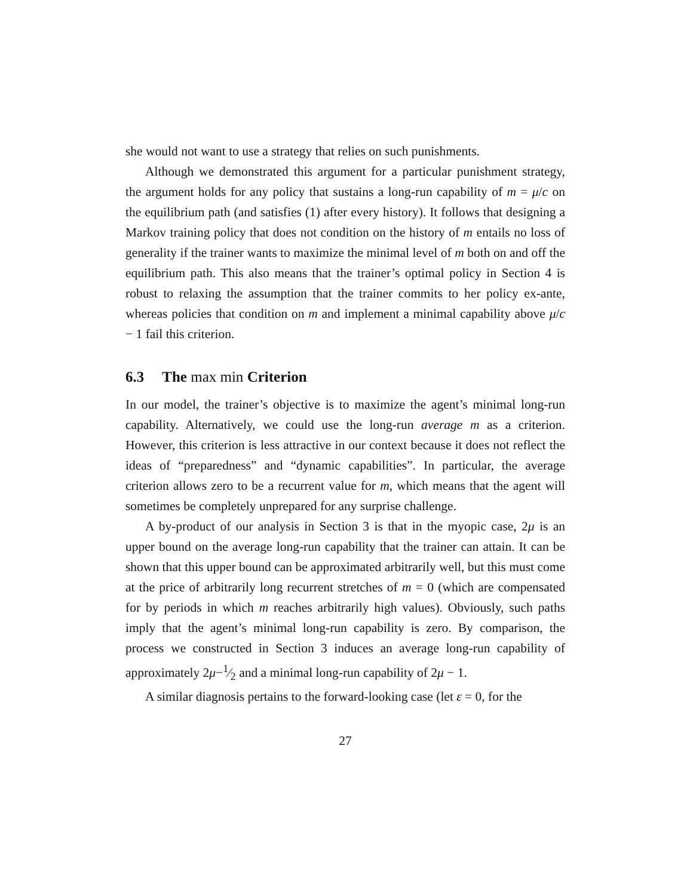she would not want to use a strategy that relies on such punishments.
Although we demonstrated this argument for a particular punishment strategy, the argument holds for any policy that sustains a long-run capability of m = μ/c on the equilibrium path (and satisfies (1) after every history). It follows that designing a Markov training policy that does not condition on the history of m entails no loss of generality if the trainer wants to maximize the minimal level of m both on and off the equilibrium path. This also means that the trainer’s optimal policy in Section 4 is robust to relaxing the assumption that the trainer commits to her policy ex-ante, whereas policies that condition on m and implement a minimal capability above μ/c − 1 fail this criterion.
6.3 The max min Criterion
In our model, the trainer’s objective is to maximize the agent’s minimal long-run capability. Alternatively, we could use the long-run average m as a criterion. However, this criterion is less attractive in our context because it does not reflect the ideas of “preparedness” and “dynamic capabilities”. In particular, the average criterion allows zero to be a recurrent value for m, which means that the agent will sometimes be completely unprepared for any surprise challenge.
A by-product of our analysis in Section 3 is that in the myopic case, 2μ is an upper bound on the average long-run capability that the trainer can attain. It can be shown that this upper bound can be approximated arbitrarily well, but this must come at the price of arbitrarily long recurrent stretches of m = 0 (which are compensated for by periods in which m reaches arbitrarily high values). Obviously, such paths imply that the agent’s minimal long-run capability is zero. By comparison, the process we constructed in Section 3 induces an average long-run capability of approximately 2μ−1⁄2 and a minimal long-run capability of 2μ − 1.
A similar diagnosis pertains to the forward-looking case (let ε = 0, for the
27